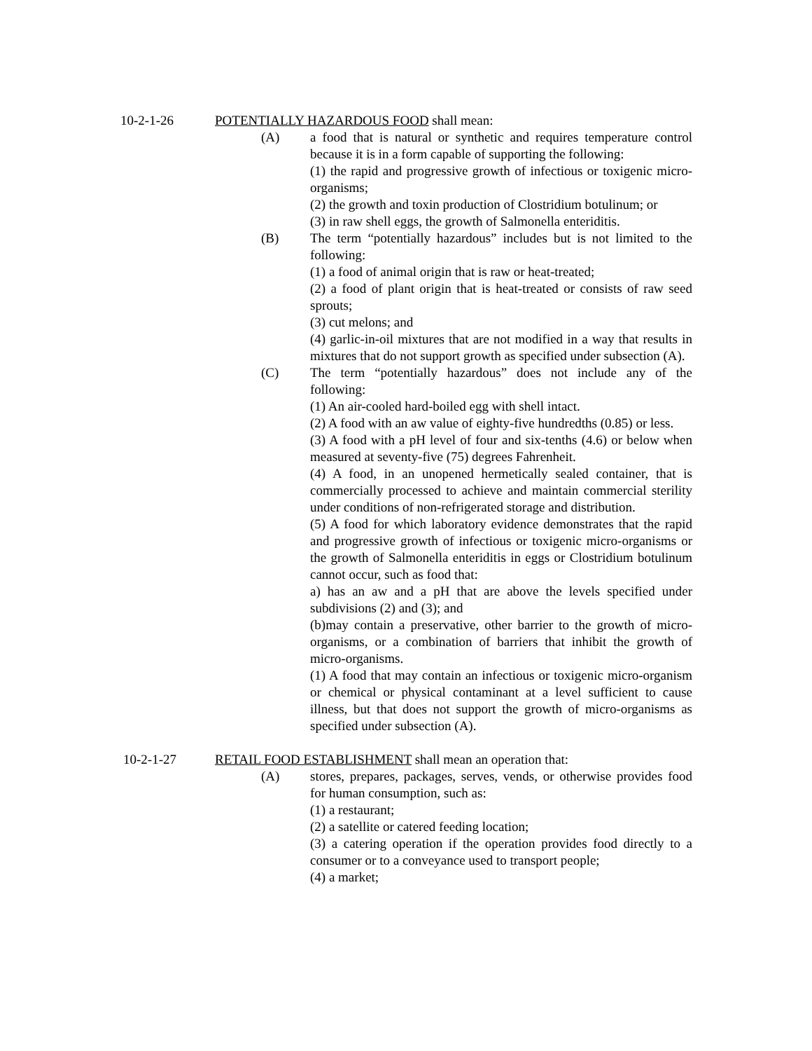10-2-1-26 POTENTIALLY HAZARDOUS FOOD shall mean:
(A) a food that is natural or synthetic and requires temperature control because it is in a form capable of supporting the following:
(1) the rapid and progressive growth of infectious or toxigenic micro-organisms;
(2) the growth and toxin production of Clostridium botulinum; or
(3) in raw shell eggs, the growth of Salmonella enteriditis.
(B) The term “potentially hazardous” includes but is not limited to the following:
(1) a food of animal origin that is raw or heat-treated;
(2) a food of plant origin that is heat-treated or consists of raw seed sprouts;
(3) cut melons; and
(4) garlic-in-oil mixtures that are not modified in a way that results in mixtures that do not support growth as specified under subsection (A).
(C) The term “potentially hazardous” does not include any of the following:
(1) An air-cooled hard-boiled egg with shell intact.
(2) A food with an aw value of eighty-five hundredths (0.85) or less.
(3) A food with a pH level of four and six-tenths (4.6) or below when measured at seventy-five (75) degrees Fahrenheit.
(4) A food, in an unopened hermetically sealed container, that is commercially processed to achieve and maintain commercial sterility under conditions of non-refrigerated storage and distribution.
(5) A food for which laboratory evidence demonstrates that the rapid and progressive growth of infectious or toxigenic micro-organisms or the growth of Salmonella enteriditis in eggs or Clostridium botulinum cannot occur, such as food that:
a) has an aw and a pH that are above the levels specified under subdivisions (2) and (3); and
(b)may contain a preservative, other barrier to the growth of micro-organisms, or a combination of barriers that inhibit the growth of micro-organisms.
(1) A food that may contain an infectious or toxigenic micro-organism or chemical or physical contaminant at a level sufficient to cause illness, but that does not support the growth of micro-organisms as specified under subsection (A).
10-2-1-27 RETAIL FOOD ESTABLISHMENT shall mean an operation that:
(A) stores, prepares, packages, serves, vends, or otherwise provides food for human consumption, such as:
(1) a restaurant;
(2) a satellite or catered feeding location;
(3) a catering operation if the operation provides food directly to a consumer or to a conveyance used to transport people;
(4) a market;